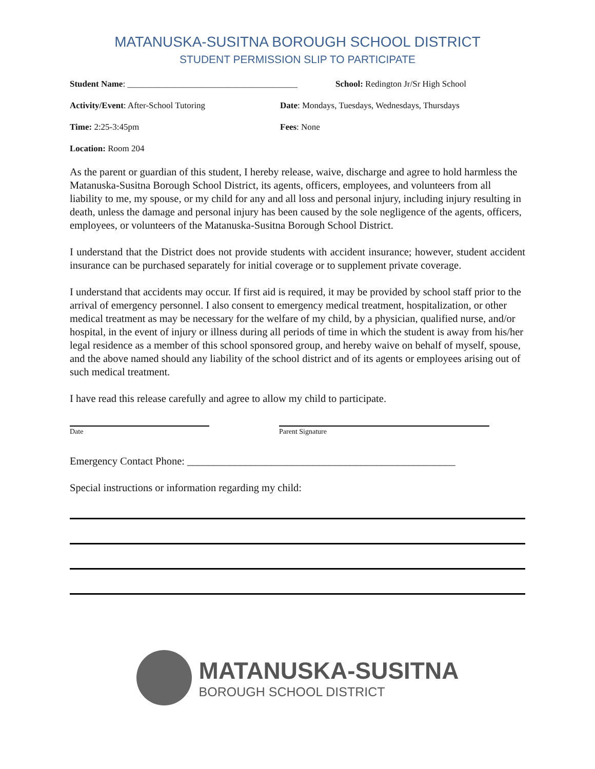MATANUSKA-SUSITNA BOROUGH SCHOOL DISTRICT
STUDENT PERMISSION SLIP TO PARTICIPATE
Student Name: _______________________________________
School: Redington Jr/Sr High School
Activity/Event: After-School Tutoring Date: Mondays, Tuesdays, Wednesdays, Thursdays
Time: 2:25-3:45pm Fees: None
Location: Room 204
As the parent or guardian of this student, I hereby release, waive, discharge and agree to hold harmless the Matanuska-Susitna Borough School District, its agents, officers, employees, and volunteers from all liability to me, my spouse, or my child for any and all loss and personal injury, including injury resulting in death, unless the damage and personal injury has been caused by the sole negligence of the agents, officers, employees, or volunteers of the Matanuska-Susitna Borough School District.
I understand that the District does not provide students with accident insurance; however, student accident insurance can be purchased separately for initial coverage or to supplement private coverage.
I understand that accidents may occur. If first aid is required, it may be provided by school staff prior to the arrival of emergency personnel. I also consent to emergency medical treatment, hospitalization, or other medical treatment as may be necessary for the welfare of my child, by a physician, qualified nurse, and/or hospital, in the event of injury or illness during all periods of time in which the student is away from his/her legal residence as a member of this school sponsored group, and hereby waive on behalf of myself, spouse, and the above named should any liability of the school district and of its agents or employees arising out of such medical treatment.
I have read this release carefully and agree to allow my child to participate.
Date Parent Signature
Emergency Contact Phone: ___________________________________________________
Special instructions or information regarding my child:
MATANUSKA-SUSITNA
BOROUGH SCHOOL DISTRICT